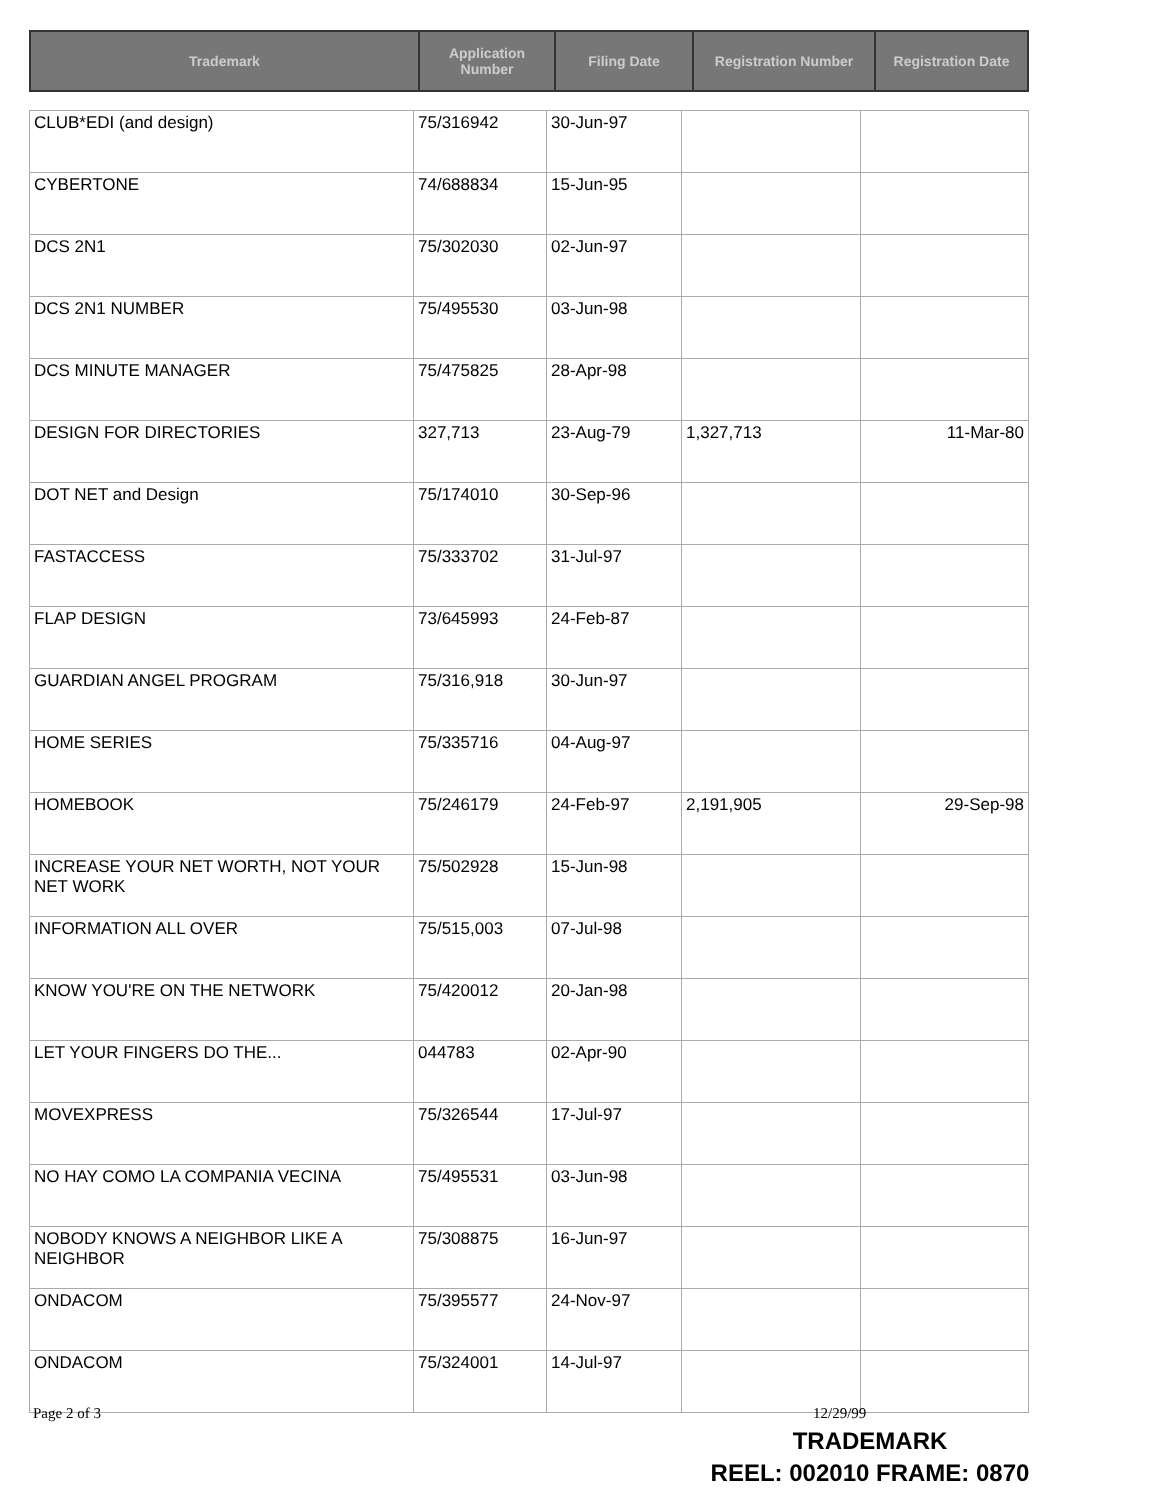| Trademark | Application Number | Filing Date | Registration Number | Registration Date |
| --- | --- | --- | --- | --- |
| CLUB*EDI (and design) | 75/316942 | 30-Jun-97 | | |
| CYBERTONE | 74/688834 | 15-Jun-95 | | |
| DCS 2N1 | 75/302030 | 02-Jun-97 | | |
| DCS 2N1 NUMBER | 75/495530 | 03-Jun-98 | | |
| DCS MINUTE MANAGER | 75/475825 | 28-Apr-98 | | |
| DESIGN FOR DIRECTORIES | 327,713 | 23-Aug-79 | 1,327,713 | 11-Mar-80 |
| DOT NET and Design | 75/174010 | 30-Sep-96 | | |
| FASTACCESS | 75/333702 | 31-Jul-97 | | |
| FLAP DESIGN | 73/645993 | 24-Feb-87 | | |
| GUARDIAN ANGEL PROGRAM | 75/316,918 | 30-Jun-97 | | |
| HOME SERIES | 75/335716 | 04-Aug-97 | | |
| HOMEBOOK | 75/246179 | 24-Feb-97 | 2,191,905 | 29-Sep-98 |
| INCREASE YOUR NET WORTH, NOT YOUR NET WORK | 75/502928 | 15-Jun-98 | | |
| INFORMATION ALL OVER | 75/515,003 | 07-Jul-98 | | |
| KNOW YOU'RE ON THE NETWORK | 75/420012 | 20-Jan-98 | | |
| LET YOUR FINGERS DO THE... | 044783 | 02-Apr-90 | | |
| MOVEXPRESS | 75/326544 | 17-Jul-97 | | |
| NO HAY COMO LA COMPANIA VECINA | 75/495531 | 03-Jun-98 | | |
| NOBODY KNOWS A NEIGHBOR LIKE A NEIGHBOR | 75/308875 | 16-Jun-97 | | |
| ONDACOM | 75/395577 | 24-Nov-97 | | |
| ONDACOM | 75/324001 | 14-Jul-97 | | |
Page 2 of 3 12/29/99
TRADEMARK
REEL: 002010 FRAME: 0870